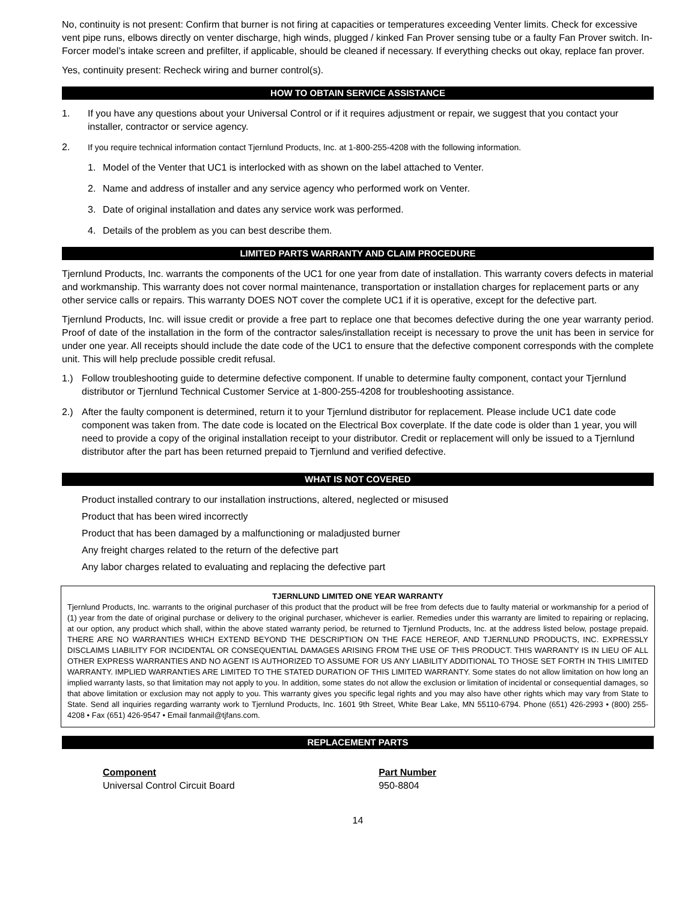No, continuity is not present: Confirm that burner is not firing at capacities or temperatures exceeding Venter limits. Check for excessive vent pipe runs, elbows directly on venter discharge, high winds, plugged / kinked Fan Prover sensing tube or a faulty Fan Prover switch. In-Forcer model’s intake screen and prefilter, if applicable, should be cleaned if necessary. If everything checks out okay, replace fan prover.
Yes, continuity present: Recheck wiring and burner control(s).
HOW TO OBTAIN SERVICE ASSISTANCE
1. If you have any questions about your Universal Control or if it requires adjustment or repair, we suggest that you contact your installer, contractor or service agency.
2. If you require technical information contact Tjernlund Products, Inc. at 1-800-255-4208 with the following information.
1. Model of the Venter that UC1 is interlocked with as shown on the label attached to Venter.
2. Name and address of installer and any service agency who performed work on Venter.
3. Date of original installation and dates any service work was performed.
4. Details of the problem as you can best describe them.
LIMITED PARTS WARRANTY AND CLAIM PROCEDURE
Tjernlund Products, Inc. warrants the components of the UC1 for one year from date of installation. This warranty covers defects in material and workmanship. This warranty does not cover normal maintenance, transportation or installation charges for replacement parts or any other service calls or repairs. This warranty DOES NOT cover the complete UC1 if it is operative, except for the defective part.
Tjernlund Products, Inc. will issue credit or provide a free part to replace one that becomes defective during the one year warranty period. Proof of date of the installation in the form of the contractor sales/installation receipt is necessary to prove the unit has been in service for under one year. All receipts should include the date code of the UC1 to ensure that the defective component corresponds with the complete unit. This will help preclude possible credit refusal.
1.) Follow troubleshooting guide to determine defective component. If unable to determine faulty component, contact your Tjernlund distributor or Tjernlund Technical Customer Service at 1-800-255-4208 for troubleshooting assistance.
2.) After the faulty component is determined, return it to your Tjernlund distributor for replacement. Please include UC1 date code component was taken from. The date code is located on the Electrical Box coverplate. If the date code is older than 1 year, you will need to provide a copy of the original installation receipt to your distributor. Credit or replacement will only be issued to a Tjernlund distributor after the part has been returned prepaid to Tjernlund and verified defective.
WHAT IS NOT COVERED
Product installed contrary to our installation instructions, altered, neglected or misused
Product that has been wired incorrectly
Product that has been damaged by a malfunctioning or maladjusted burner
Any freight charges related to the return of the defective part
Any labor charges related to evaluating and replacing the defective part
TJERNLUND LIMITED ONE YEAR WARRANTY
Tjernlund Products, Inc. warrants to the original purchaser of this product that the product will be free from defects due to faulty material or workmanship for a period of (1) year from the date of original purchase or delivery to the original purchaser, whichever is earlier. Remedies under this warranty are limited to repairing or replacing, at our option, any product which shall, within the above stated warranty period, be returned to Tjernlund Products, Inc. at the address listed below, postage prepaid. THERE ARE NO WARRANTIES WHICH EXTEND BEYOND THE DESCRIPTION ON THE FACE HEREOF, AND TJERNLUND PRODUCTS, INC. EXPRESSLY DISCLAIMS LIABILITY FOR INCIDENTAL OR CONSEQUENTIAL DAMAGES ARISING FROM THE USE OF THIS PRODUCT. THIS WARRANTY IS IN LIEU OF ALL OTHER EXPRESS WARRANTIES AND NO AGENT IS AUTHORIZED TO ASSUME FOR US ANY LIABILITY ADDITIONAL TO THOSE SET FORTH IN THIS LIMITED WARRANTY. IMPLIED WARRANTIES ARE LIMITED TO THE STATED DURATION OF THIS LIMITED WARRANTY. Some states do not allow limitation on how long an implied warranty lasts, so that limitation may not apply to you. In addition, some states do not allow the exclusion or limitation of incidental or consequential damages, so that above limitation or exclusion may not apply to you. This warranty gives you specific legal rights and you may also have other rights which may vary from State to State. Send all inquiries regarding warranty work to Tjernlund Products, Inc. 1601 9th Street, White Bear Lake, MN 55110-6794. Phone (651) 426-2993 • (800) 255-4208 • Fax (651) 426-9547 • Email fanmail@tjfans.com.
REPLACEMENT PARTS
| Component | Part Number |
| --- | --- |
| Universal Control Circuit Board | 950-8804 |
14